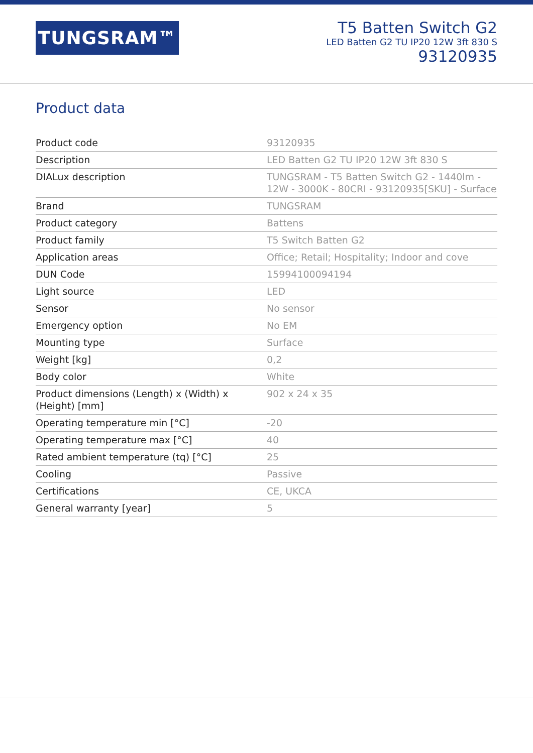TUNGSRAM™
T5 Batten Switch G2
LED Batten G2 TU IP20 12W 3ft 830 S
93120935
Product data
| Product code | 93120935 |
| Description | LED Batten G2 TU IP20 12W 3ft 830 S |
| DIALux description | TUNGSRAM - T5 Batten Switch G2 - 1440lm - 12W - 3000K - 80CRI - 93120935[SKU] - Surface |
| Brand | TUNGSRAM |
| Product category | Battens |
| Product family | T5 Switch Batten G2 |
| Application areas | Office; Retail; Hospitality; Indoor and cove |
| DUN Code | 15994100094194 |
| Light source | LED |
| Sensor | No sensor |
| Emergency option | No EM |
| Mounting type | Surface |
| Weight [kg] | 0,2 |
| Body color | White |
| Product dimensions (Length) x (Width) x (Height) [mm] | 902 x 24 x 35 |
| Operating temperature min [°C] | -20 |
| Operating temperature max [°C] | 40 |
| Rated ambient temperature (tq) [°C] | 25 |
| Cooling | Passive |
| Certifications | CE, UKCA |
| General warranty [year] | 5 |